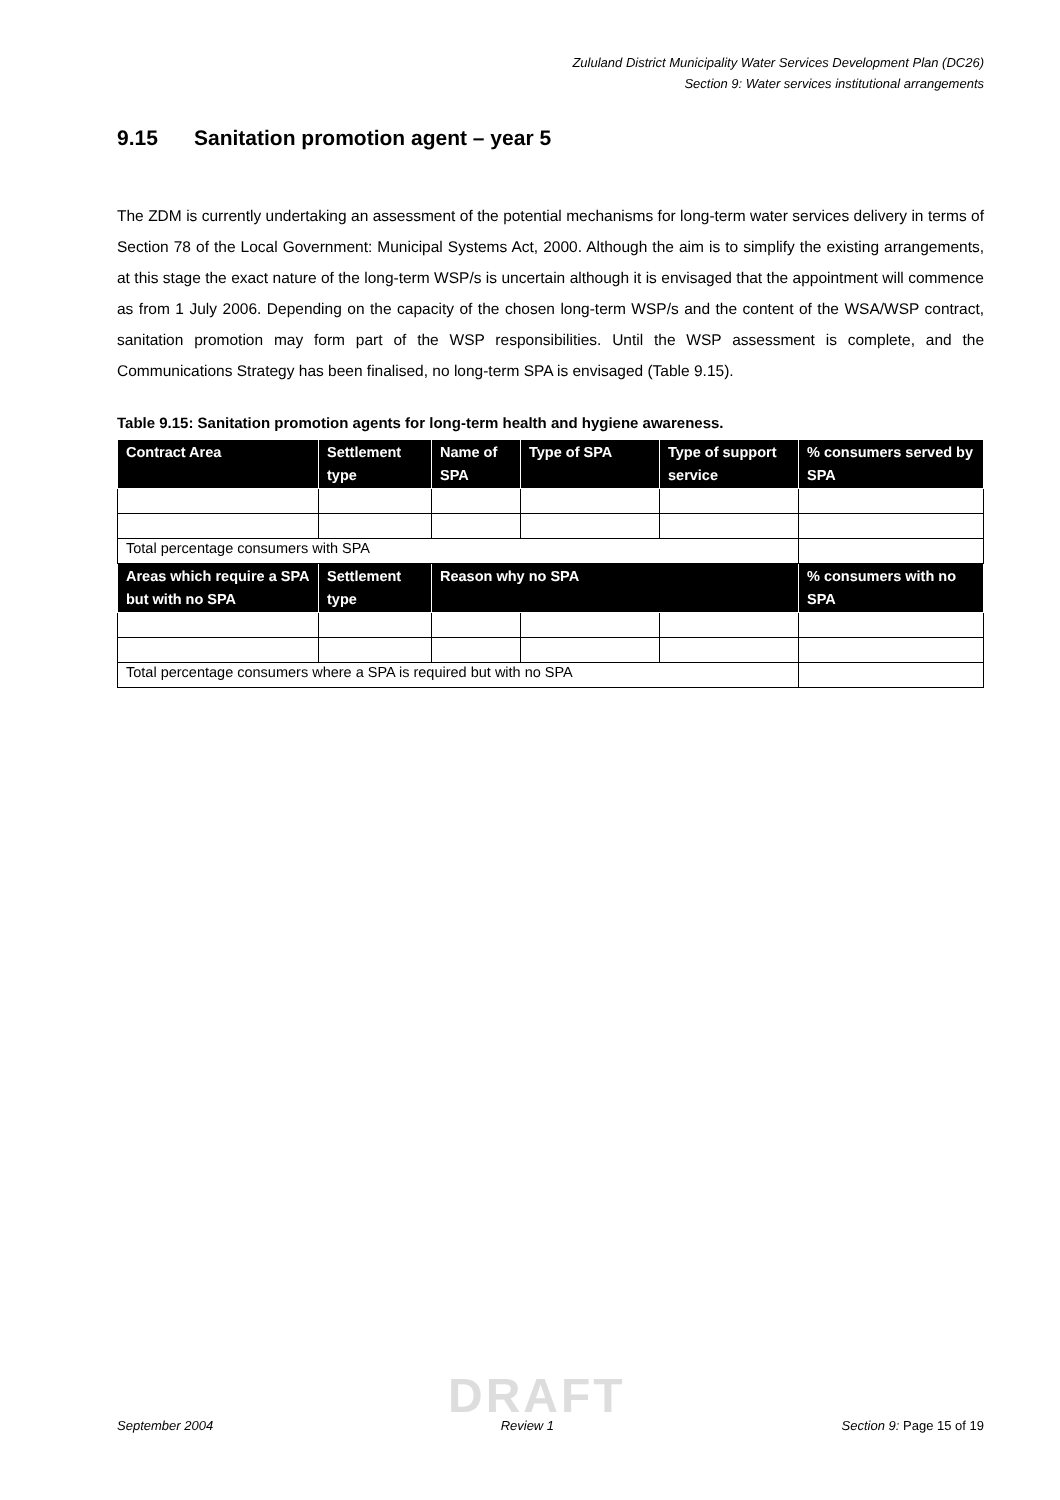Zululand District Municipality Water Services Development Plan (DC26)
Section 9: Water services institutional arrangements
9.15 Sanitation promotion agent – year 5
The ZDM is currently undertaking an assessment of the potential mechanisms for long-term water services delivery in terms of Section 78 of the Local Government: Municipal Systems Act, 2000. Although the aim is to simplify the existing arrangements, at this stage the exact nature of the long-term WSP/s is uncertain although it is envisaged that the appointment will commence as from 1 July 2006. Depending on the capacity of the chosen long-term WSP/s and the content of the WSA/WSP contract, sanitation promotion may form part of the WSP responsibilities. Until the WSP assessment is complete, and the Communications Strategy has been finalised, no long-term SPA is envisaged (Table 9.15).
Table 9.15: Sanitation promotion agents for long-term health and hygiene awareness.
| Contract Area | Settlement type | Name of SPA | Type of SPA | Type of support service | % consumers served by SPA |
| --- | --- | --- | --- | --- | --- |
| Total percentage consumers with SPA | | | | | |
| Areas which require a SPA but with no SPA | Settlement type | Reason why no SPA | | | % consumers with no SPA |
| Total percentage consumers where a SPA is required but with no SPA | | | | | |
DRAFT
September 2004 Review 1 Section 9: Page 15 of 19